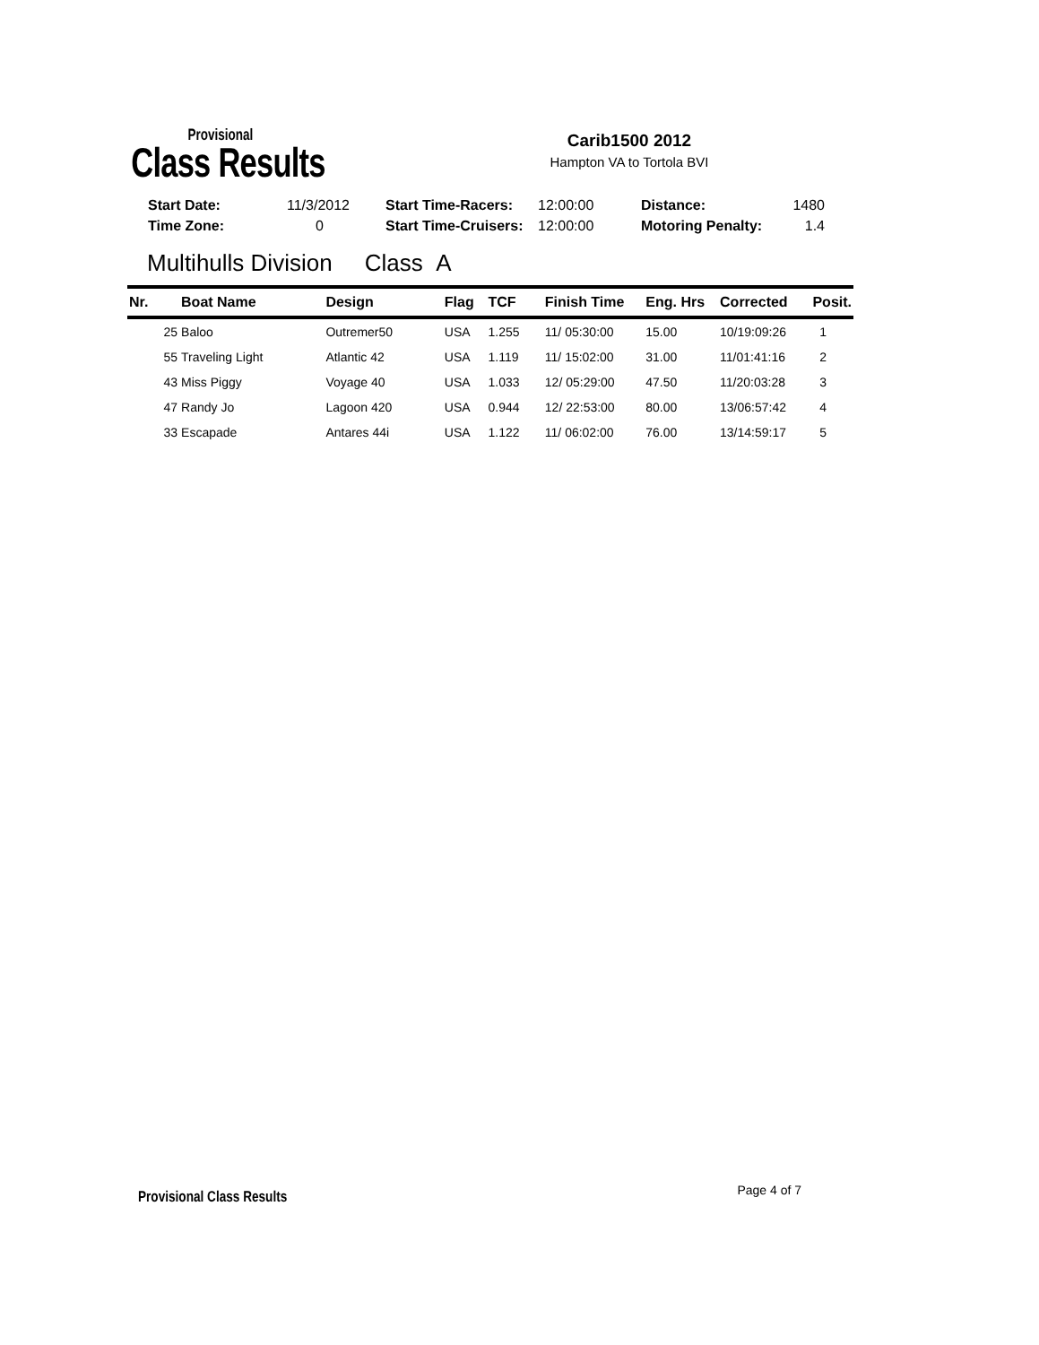Provisional
Class Results
Carib1500 2012
Hampton VA to Tortola BVI
| Start Date: | 11/3/2012 | Start Time-Racers: | 12:00:00 | Distance: | 1480 |
| Time Zone: | 0 | Start Time-Cruisers: | 12:00:00 | Motoring Penalty: | 1.4 |
Multihulls Division Class A
| Nr. | Boat Name | Design | Flag | TCF | Finish Time | Eng. Hrs | Corrected | Posit. |
| --- | --- | --- | --- | --- | --- | --- | --- | --- |
| 25 | Baloo | Outremer50 | USA | 1.255 | 11/ 05:30:00 | 15.00 | 10/19:09:26 | 1 |
| 55 | Traveling Light | Atlantic 42 | USA | 1.119 | 11/ 15:02:00 | 31.00 | 11/01:41:16 | 2 |
| 43 | Miss Piggy | Voyage 40 | USA | 1.033 | 12/ 05:29:00 | 47.50 | 11/20:03:28 | 3 |
| 47 | Randy Jo | Lagoon 420 | USA | 0.944 | 12/ 22:53:00 | 80.00 | 13/06:57:42 | 4 |
| 33 | Escapade | Antares 44i | USA | 1.122 | 11/ 06:02:00 | 76.00 | 13/14:59:17 | 5 |
Provisional Class Results Page 4 of 7